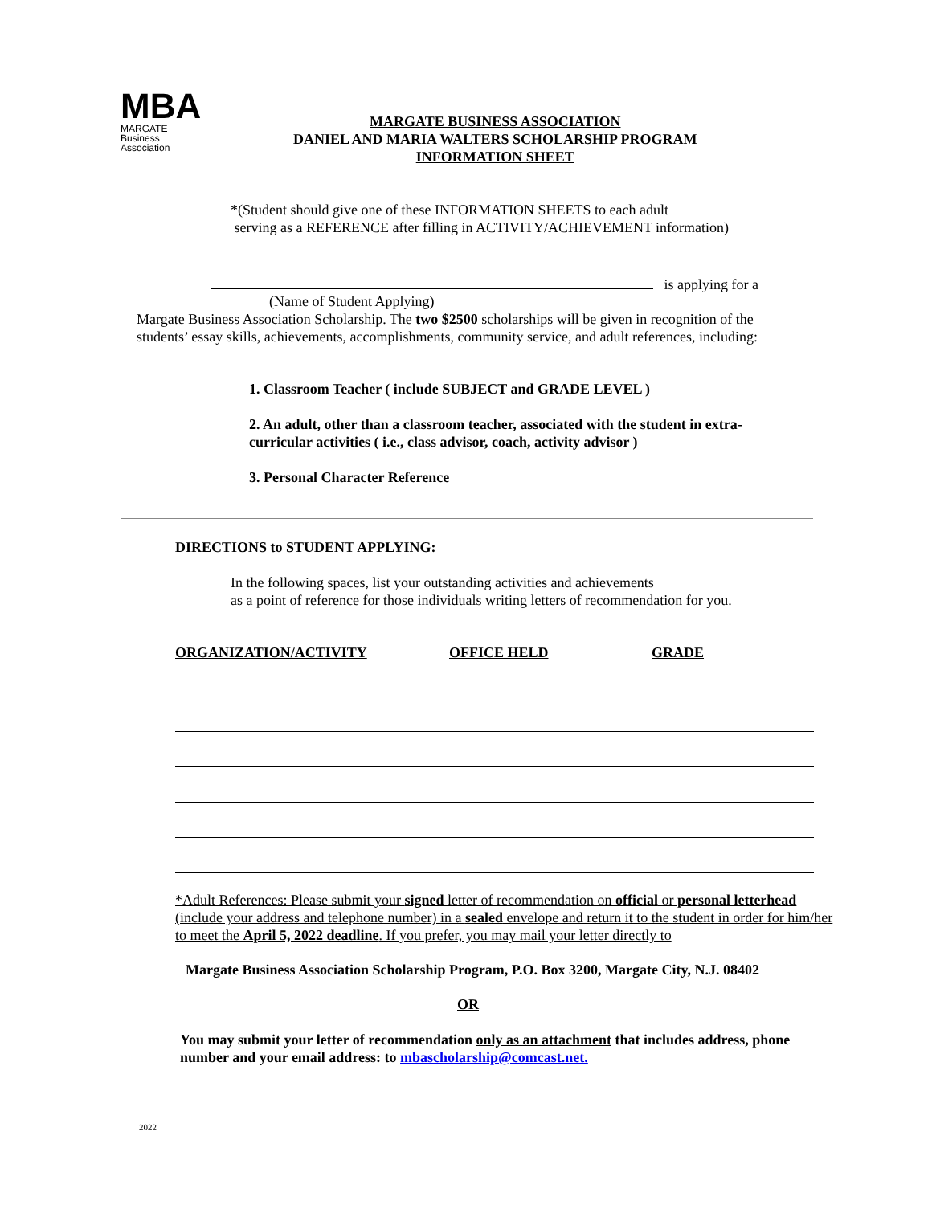MBA
MARGATE
Business
Association
MARGATE BUSINESS ASSOCIATION
DANIEL AND MARIA WALTERS SCHOLARSHIP PROGRAM
INFORMATION SHEET
*(Student should give one of these INFORMATION SHEETS to each adult
serving as a REFERENCE after filling in ACTIVITY/ACHIEVEMENT information)
is applying for a
(Name of Student Applying)
Margate Business Association Scholarship. The two $2500 scholarships will be given in recognition of the students’ essay skills, achievements, accomplishments, community service, and adult references, including:
1. Classroom Teacher ( include SUBJECT and GRADE LEVEL )
2. An adult, other than a classroom teacher, associated with the student in extra-curricular activities ( i.e., class advisor, coach, activity advisor )
3. Personal Character Reference
DIRECTIONS to STUDENT APPLYING:
In the following spaces, list your outstanding activities and achievements
as a point of reference for those individuals writing letters of recommendation for you.
ORGANIZATION/ACTIVITY OFFICE HELD GRADE
*Adult References: Please submit your signed letter of recommendation on official or personal letterhead (include your address and telephone number) in a sealed envelope and return it to the student in order for him/her to meet the April 5, 2022 deadline. If you prefer, you may mail your letter directly to
Margate Business Association Scholarship Program, P.O. Box 3200, Margate City, N.J. 08402
OR
You may submit your letter of recommendation only as an attachment that includes address, phone number and your email address: to mbascholarship@comcast.net.
2022